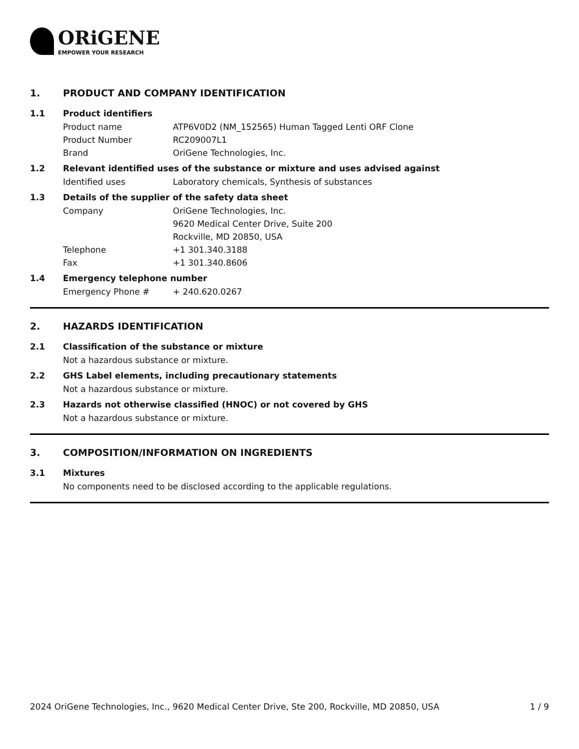ORiGENE
EMPOWER YOUR RESEARCH
1. PRODUCT AND COMPANY IDENTIFICATION
1.1 Product identifiers
Product name ATP6V0D2 (NM_152565) Human Tagged Lenti ORF Clone
Product Number RC209007L1
Brand OriGene Technologies, Inc.
1.2 Relevant identified uses of the substance or mixture and uses advised against
Identified uses Laboratory chemicals, Synthesis of substances
1.3 Details of the supplier of the safety data sheet
Company OriGene Technologies, Inc.
9620 Medical Center Drive, Suite 200
Rockville, MD 20850, USA
Telephone +1 301.340.3188
Fax +1 301.340.8606
1.4 Emergency telephone number
Emergency Phone # + 240.620.0267
2. HAZARDS IDENTIFICATION
2.1 Classification of the substance or mixture
Not a hazardous substance or mixture.
2.2 GHS Label elements, including precautionary statements
Not a hazardous substance or mixture.
2.3 Hazards not otherwise classified (HNOC) or not covered by GHS
Not a hazardous substance or mixture.
3. COMPOSITION/INFORMATION ON INGREDIENTS
3.1 Mixtures
No components need to be disclosed according to the applicable regulations.
2024 OriGene Technologies, Inc., 9620 Medical Center Drive, Ste 200, Rockville, MD 20850, USA 1 / 9